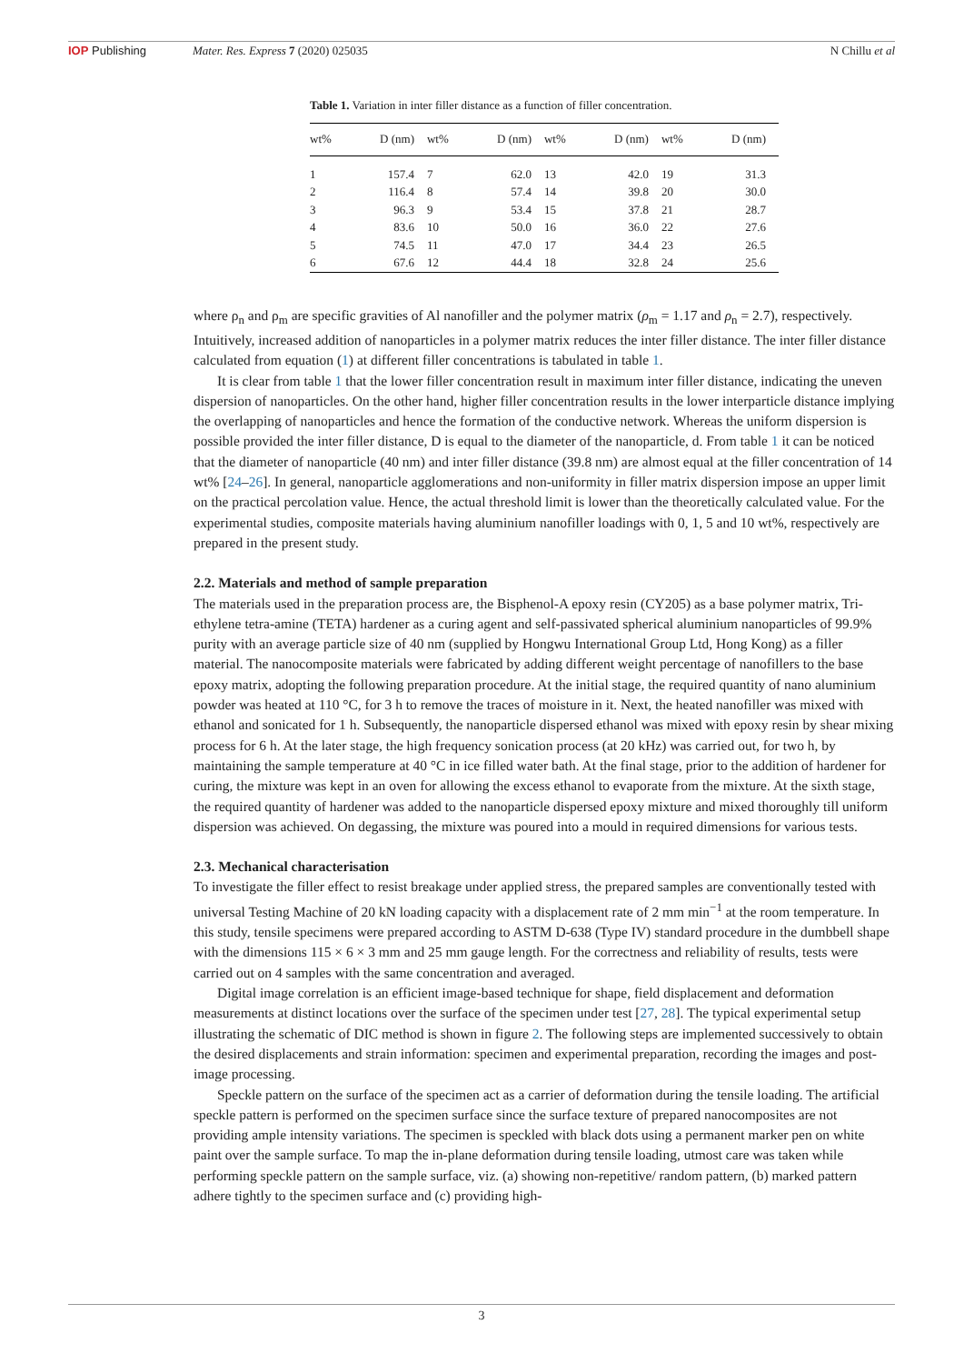IOP Publishing Mater. Res. Express 7 (2020) 025035 N Chillu et al
Table 1. Variation in inter filler distance as a function of filler concentration.
| wt% | D (nm) | wt% | D (nm) | wt% | D (nm) | wt% | D (nm) |
| --- | --- | --- | --- | --- | --- | --- | --- |
| 1 | 157.4 | 7 | 62.0 | 13 | 42.0 | 19 | 31.3 |
| 2 | 116.4 | 8 | 57.4 | 14 | 39.8 | 20 | 30.0 |
| 3 | 96.3 | 9 | 53.4 | 15 | 37.8 | 21 | 28.7 |
| 4 | 83.6 | 10 | 50.0 | 16 | 36.0 | 22 | 27.6 |
| 5 | 74.5 | 11 | 47.0 | 17 | 34.4 | 23 | 26.5 |
| 6 | 67.6 | 12 | 44.4 | 18 | 32.8 | 24 | 25.6 |
where ρ<sub>n</sub> and ρ<sub>m</sub> are specific gravities of Al nanofiller and the polymer matrix (ρ<sub>m</sub> = 1.17 and ρ<sub>n</sub> = 2.7), respectively. Intuitively, increased addition of nanoparticles in a polymer matrix reduces the inter filler distance. The inter filler distance calculated from equation (1) at different filler concentrations is tabulated in table 1.
It is clear from table 1 that the lower filler concentration result in maximum inter filler distance, indicating the uneven dispersion of nanoparticles. On the other hand, higher filler concentration results in the lower interparticle distance implying the overlapping of nanoparticles and hence the formation of the conductive network. Whereas the uniform dispersion is possible provided the inter filler distance, D is equal to the diameter of the nanoparticle, d. From table 1 it can be noticed that the diameter of nanoparticle (40 nm) and inter filler distance (39.8 nm) are almost equal at the filler concentration of 14 wt% [24–26]. In general, nanoparticle agglomerations and non-uniformity in filler matrix dispersion impose an upper limit on the practical percolation value. Hence, the actual threshold limit is lower than the theoretically calculated value. For the experimental studies, composite materials having aluminium nanofiller loadings with 0, 1, 5 and 10 wt%, respectively are prepared in the present study.
2.2. Materials and method of sample preparation
The materials used in the preparation process are, the Bisphenol-A epoxy resin (CY205) as a base polymer matrix, Tri-ethylene tetra-amine (TETA) hardener as a curing agent and self-passivated spherical aluminium nanoparticles of 99.9% purity with an average particle size of 40 nm (supplied by Hongwu International Group Ltd, Hong Kong) as a filler material. The nanocomposite materials were fabricated by adding different weight percentage of nanofillers to the base epoxy matrix, adopting the following preparation procedure. At the initial stage, the required quantity of nano aluminium powder was heated at 110 °C, for 3 h to remove the traces of moisture in it. Next, the heated nanofiller was mixed with ethanol and sonicated for 1 h. Subsequently, the nanoparticle dispersed ethanol was mixed with epoxy resin by shear mixing process for 6 h. At the later stage, the high frequency sonication process (at 20 kHz) was carried out, for two h, by maintaining the sample temperature at 40 °C in ice filled water bath. At the final stage, prior to the addition of hardener for curing, the mixture was kept in an oven for allowing the excess ethanol to evaporate from the mixture. At the sixth stage, the required quantity of hardener was added to the nanoparticle dispersed epoxy mixture and mixed thoroughly till uniform dispersion was achieved. On degassing, the mixture was poured into a mould in required dimensions for various tests.
2.3. Mechanical characterisation
To investigate the filler effect to resist breakage under applied stress, the prepared samples are conventionally tested with universal Testing Machine of 20 kN loading capacity with a displacement rate of 2 mm min<sup>−1</sup> at the room temperature. In this study, tensile specimens were prepared according to ASTM D-638 (Type IV) standard procedure in the dumbbell shape with the dimensions 115 × 6 × 3 mm and 25 mm gauge length. For the correctness and reliability of results, tests were carried out on 4 samples with the same concentration and averaged.
Digital image correlation is an efficient image-based technique for shape, field displacement and deformation measurements at distinct locations over the surface of the specimen under test [27, 28]. The typical experimental setup illustrating the schematic of DIC method is shown in figure 2. The following steps are implemented successively to obtain the desired displacements and strain information: specimen and experimental preparation, recording the images and post-image processing.
Speckle pattern on the surface of the specimen act as a carrier of deformation during the tensile loading. The artificial speckle pattern is performed on the specimen surface since the surface texture of prepared nanocomposites are not providing ample intensity variations. The specimen is speckled with black dots using a permanent marker pen on white paint over the sample surface. To map the in-plane deformation during tensile loading, utmost care was taken while performing speckle pattern on the sample surface, viz. (a) showing non-repetitive/ random pattern, (b) marked pattern adhere tightly to the specimen surface and (c) providing high-
3